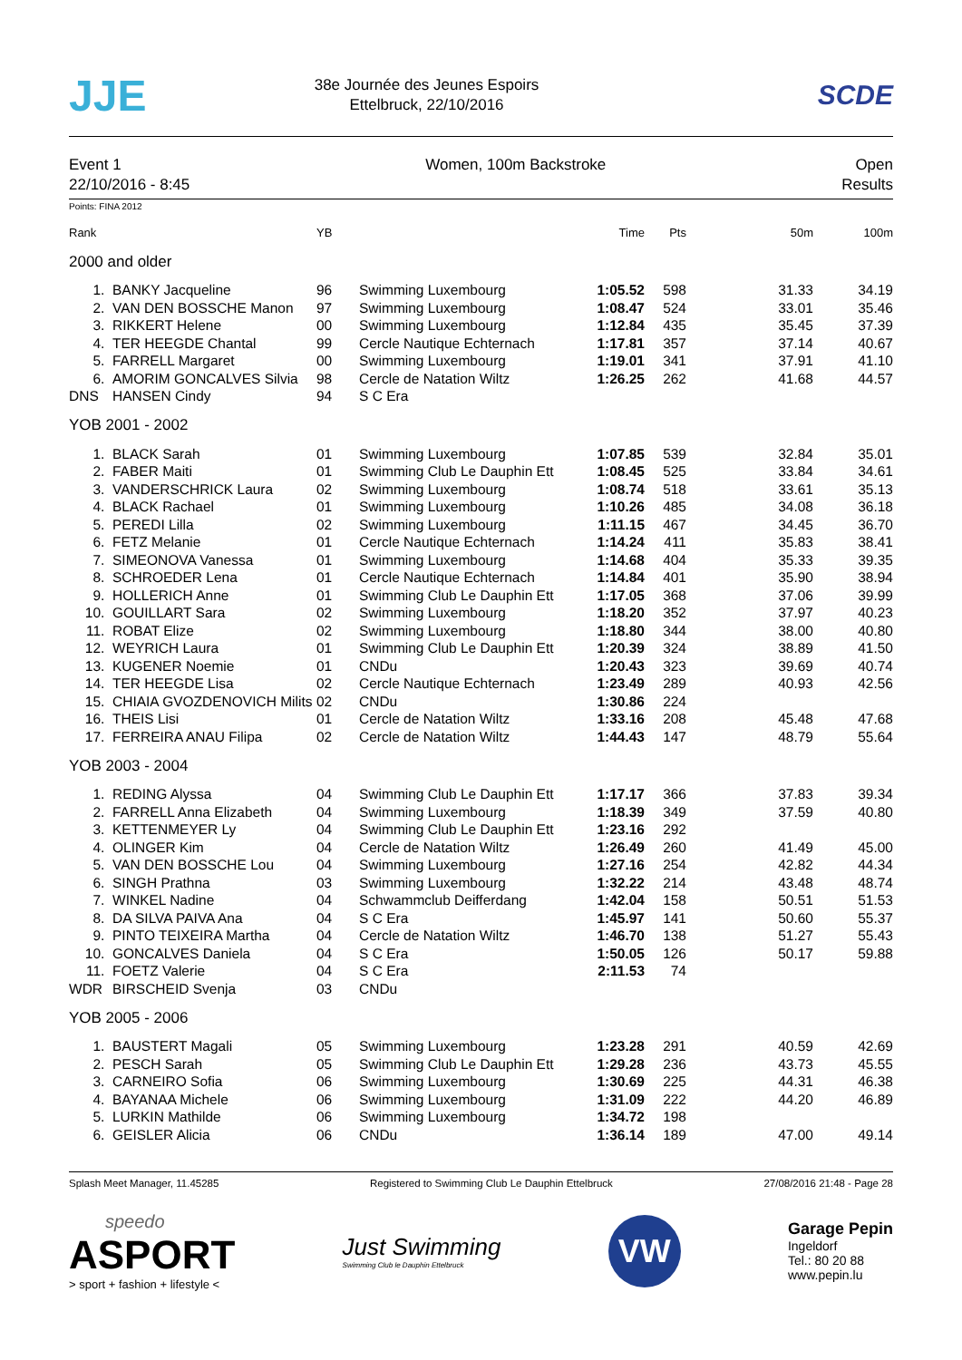JJE
38e Journée des Jeunes Espoirs
Ettelbruck, 22/10/2016
SCDE
Event 1
22/10/2016 - 8:45
Women, 100m Backstroke Open
Results
Points: FINA 2012
| Rank | | YB | | Time | Pts | 50m | 100m |
| --- | --- | --- | --- | --- | --- | --- | --- |
| 2000 and older | | | | | | | |
| 1. | BANKY Jacqueline | 96 | Swimming Luxembourg | 1:05.52 | 598 | 31.33 | 34.19 |
| 2. | VAN DEN BOSSCHE Manon | 97 | Swimming Luxembourg | 1:08.47 | 524 | 33.01 | 35.46 |
| 3. | RIKKERT Helene | 00 | Swimming Luxembourg | 1:12.84 | 435 | 35.45 | 37.39 |
| 4. | TER HEEGDE Chantal | 99 | Cercle Nautique Echternach | 1:17.81 | 357 | 37.14 | 40.67 |
| 5. | FARRELL Margaret | 00 | Swimming Luxembourg | 1:19.01 | 341 | 37.91 | 41.10 |
| 6. | AMORIM GONCALVES Silvia | 98 | Cercle de Natation Wiltz | 1:26.25 | 262 | 41.68 | 44.57 |
| DNS | HANSEN Cindy | 94 | S C Era | | | | |
| YOB 2001 - 2002 | | | | | | | |
| 1. | BLACK Sarah | 01 | Swimming Luxembourg | 1:07.85 | 539 | 32.84 | 35.01 |
| 2. | FABER Maiti | 01 | Swimming Club Le Dauphin Ett | 1:08.45 | 525 | 33.84 | 34.61 |
| 3. | VANDERSCHRICK Laura | 02 | Swimming Luxembourg | 1:08.74 | 518 | 33.61 | 35.13 |
| 4. | BLACK Rachael | 01 | Swimming Luxembourg | 1:10.26 | 485 | 34.08 | 36.18 |
| 5. | PEREDI Lilla | 02 | Swimming Luxembourg | 1:11.15 | 467 | 34.45 | 36.70 |
| 6. | FETZ Melanie | 01 | Cercle Nautique Echternach | 1:14.24 | 411 | 35.83 | 38.41 |
| 7. | SIMEONOVA Vanessa | 01 | Swimming Luxembourg | 1:14.68 | 404 | 35.33 | 39.35 |
| 8. | SCHROEDER Lena | 01 | Cercle Nautique Echternach | 1:14.84 | 401 | 35.90 | 38.94 |
| 9. | HOLLERICH Anne | 01 | Swimming Club Le Dauphin Ett | 1:17.05 | 368 | 37.06 | 39.99 |
| 10. | GOUILLART Sara | 02 | Swimming Luxembourg | 1:18.20 | 352 | 37.97 | 40.23 |
| 11. | ROBAT Elize | 02 | Swimming Luxembourg | 1:18.80 | 344 | 38.00 | 40.80 |
| 12. | WEYRICH Laura | 01 | Swimming Club Le Dauphin Ett | 1:20.39 | 324 | 38.89 | 41.50 |
| 13. | KUGENER Noemie | 01 | CNDu | 1:20.43 | 323 | 39.69 | 40.74 |
| 14. | TER HEEGDE Lisa | 02 | Cercle Nautique Echternach | 1:23.49 | 289 | 40.93 | 42.56 |
| 15. | CHIAIA GVOZDENOVICH Milits | 02 | CNDu | 1:30.86 | 224 | | |
| 16. | THEIS Lisi | 01 | Cercle de Natation Wiltz | 1:33.16 | 208 | 45.48 | 47.68 |
| 17. | FERREIRA ANAU Filipa | 02 | Cercle de Natation Wiltz | 1:44.43 | 147 | 48.79 | 55.64 |
| YOB 2003 - 2004 | | | | | | | |
| 1. | REDING Alyssa | 04 | Swimming Club Le Dauphin Ett | 1:17.17 | 366 | 37.83 | 39.34 |
| 2. | FARRELL Anna Elizabeth | 04 | Swimming Luxembourg | 1:18.39 | 349 | 37.59 | 40.80 |
| 3. | KETTENMEYER Ly | 04 | Swimming Club Le Dauphin Ett | 1:23.16 | 292 | | |
| 4. | OLINGER Kim | 04 | Cercle de Natation Wiltz | 1:26.49 | 260 | 41.49 | 45.00 |
| 5. | VAN DEN BOSSCHE Lou | 04 | Swimming Luxembourg | 1:27.16 | 254 | 42.82 | 44.34 |
| 6. | SINGH Prathna | 03 | Swimming Luxembourg | 1:32.22 | 214 | 43.48 | 48.74 |
| 7. | WINKEL Nadine | 04 | Schwammclub Deifferdang | 1:42.04 | 158 | 50.51 | 51.53 |
| 8. | DA SILVA PAIVA Ana | 04 | S C Era | 1:45.97 | 141 | 50.60 | 55.37 |
| 9. | PINTO TEIXEIRA Martha | 04 | Cercle de Natation Wiltz | 1:46.70 | 138 | 51.27 | 55.43 |
| 10. | GONCALVES Daniela | 04 | S C Era | 1:50.05 | 126 | 50.17 | 59.88 |
| 11. | FOETZ Valerie | 04 | S C Era | 2:11.53 | 74 | | |
| WDR | BIRSCHEID Svenja | 03 | CNDu | | | | |
| YOB 2005 - 2006 | | | | | | | |
| 1. | BAUSTERT Magali | 05 | Swimming Luxembourg | 1:23.28 | 291 | 40.59 | 42.69 |
| 2. | PESCH Sarah | 05 | Swimming Club Le Dauphin Ett | 1:29.28 | 236 | 43.73 | 45.55 |
| 3. | CARNEIRO Sofia | 06 | Swimming Luxembourg | 1:30.69 | 225 | 44.31 | 46.38 |
| 4. | BAYANAA Michele | 06 | Swimming Luxembourg | 1:31.09 | 222 | 44.20 | 46.89 |
| 5. | LURKIN Mathilde | 06 | Swimming Luxembourg | 1:34.72 | 198 | | |
| 6. | GEISLER Alicia | 06 | CNDu | 1:36.14 | 189 | 47.00 | 49.14 |
Splash Meet Manager, 11.45285 Registered to Swimming Club Le Dauphin Ettelbruck
27/08/2016 21:48 - Page 28
speedo
ASPORT
> sport + fashion + lifestyle <
Just Swimming
Swimming Club le Dauphin Ettelbruck
VW
Garage Pepin
Ingeldorf
Tel.: 80 20 88
www.pepin.lu